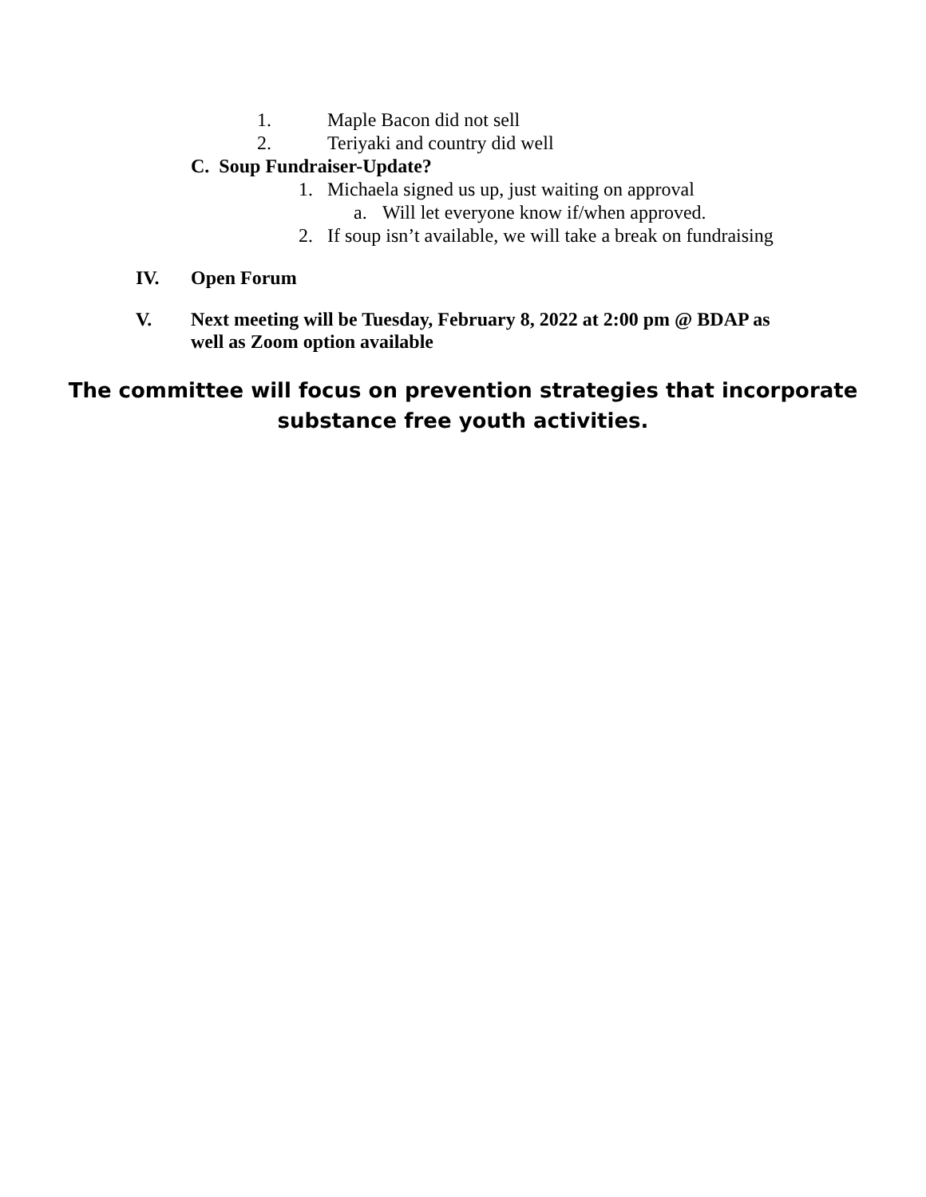1. Maple Bacon did not sell
2. Teriyaki and country did well
C. Soup Fundraiser-Update?
1. Michaela signed us up, just waiting on approval
a. Will let everyone know if/when approved.
2. If soup isn’t available, we will take a break on fundraising
IV. Open Forum
V. Next meeting will be Tuesday, February 8, 2022 at 2:00 pm @ BDAP as well as Zoom option available
The committee will focus on prevention strategies that incorporate
substance free youth activities.